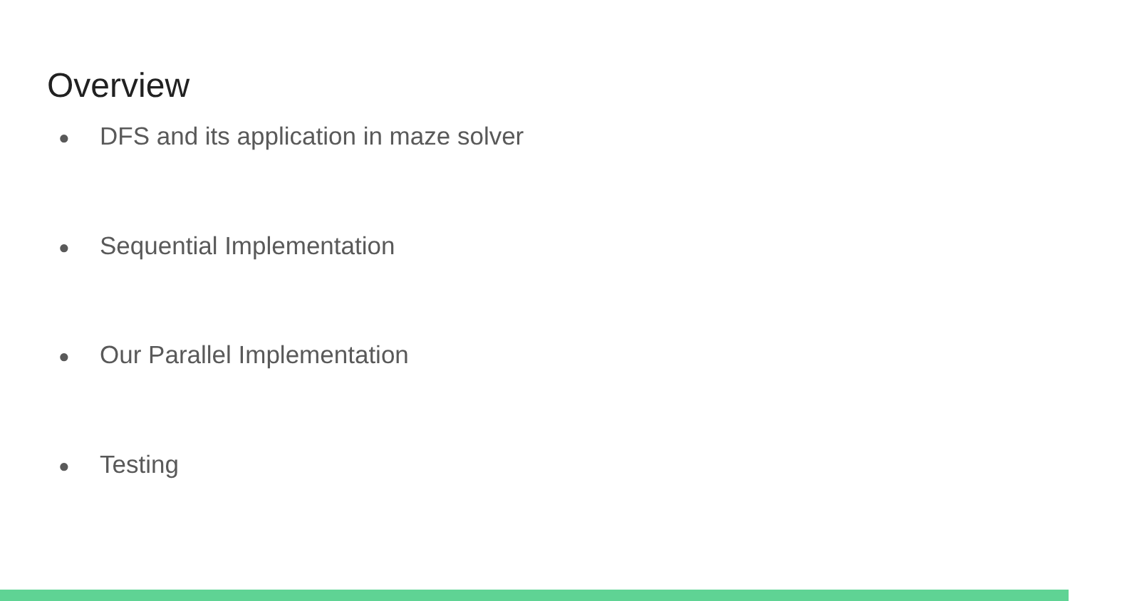Overview
● DFS and its application in maze solver
● Sequential Implementation
● Our Parallel Implementation
● Testing